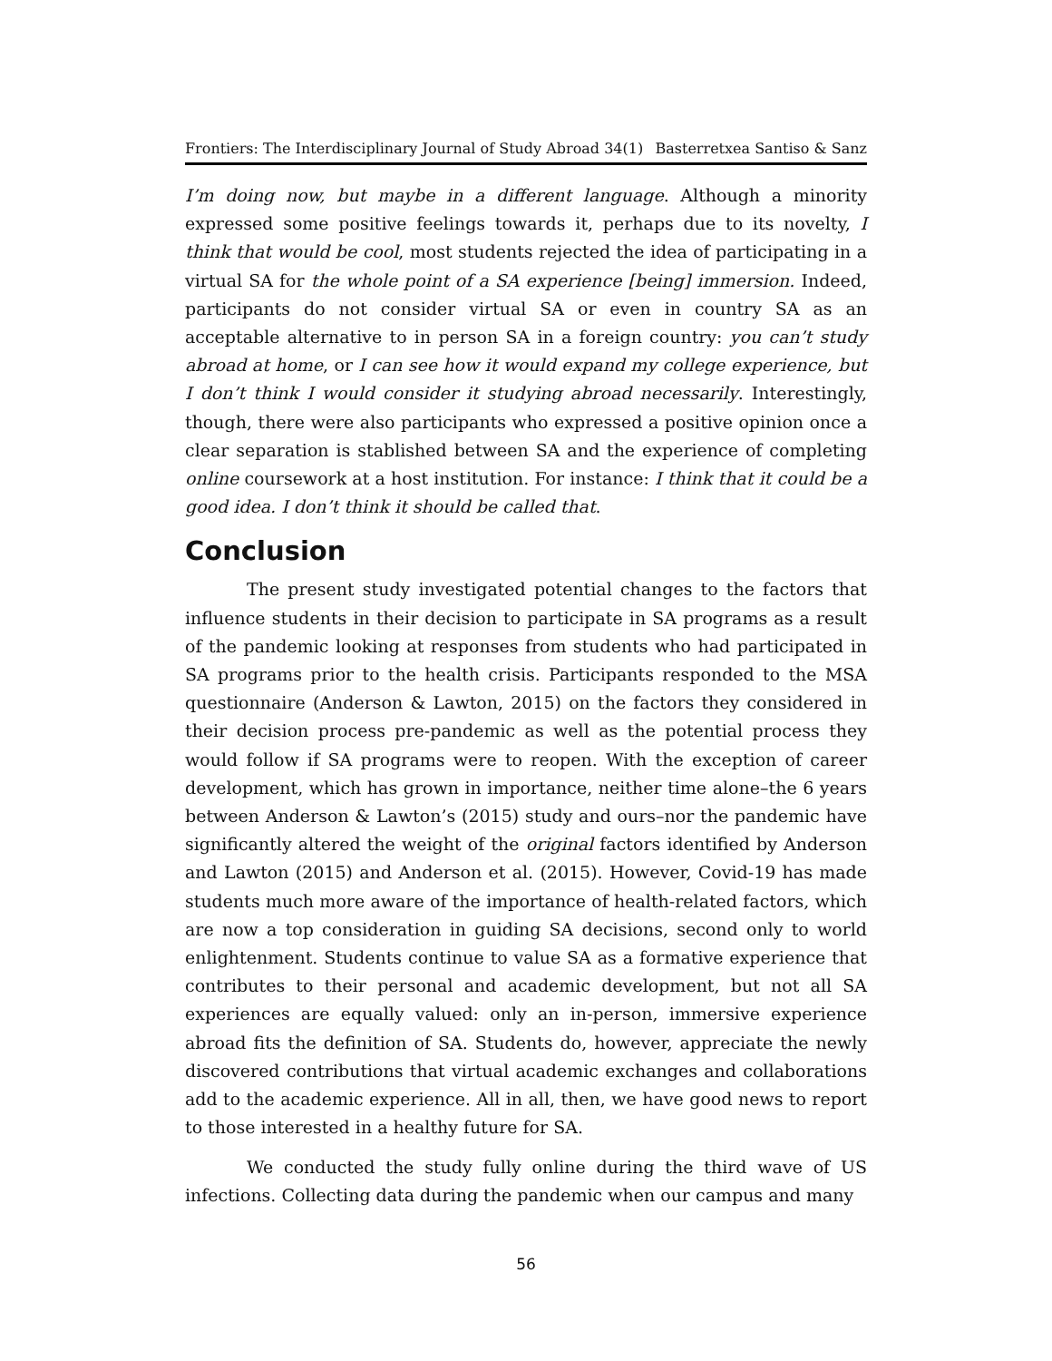Frontiers: The Interdisciplinary Journal of Study Abroad 34(1) Basterretxea Santiso & Sanz
I’m doing now, but maybe in a different language. Although a minority expressed some positive feelings towards it, perhaps due to its novelty, I think that would be cool, most students rejected the idea of participating in a virtual SA for the whole point of a SA experience [being] immersion. Indeed, participants do not consider virtual SA or even in country SA as an acceptable alternative to in person SA in a foreign country: you can’t study abroad at home, or I can see how it would expand my college experience, but I don’t think I would consider it studying abroad necessarily. Interestingly, though, there were also participants who expressed a positive opinion once a clear separation is stablished between SA and the experience of completing online coursework at a host institution. For instance: I think that it could be a good idea. I don’t think it should be called that.
Conclusion
The present study investigated potential changes to the factors that influence students in their decision to participate in SA programs as a result of the pandemic looking at responses from students who had participated in SA programs prior to the health crisis. Participants responded to the MSA questionnaire (Anderson & Lawton, 2015) on the factors they considered in their decision process pre-pandemic as well as the potential process they would follow if SA programs were to reopen. With the exception of career development, which has grown in importance, neither time alone–the 6 years between Anderson & Lawton’s (2015) study and ours–nor the pandemic have significantly altered the weight of the original factors identified by Anderson and Lawton (2015) and Anderson et al. (2015). However, Covid-19 has made students much more aware of the importance of health-related factors, which are now a top consideration in guiding SA decisions, second only to world enlightenment. Students continue to value SA as a formative experience that contributes to their personal and academic development, but not all SA experiences are equally valued: only an in-person, immersive experience abroad fits the definition of SA. Students do, however, appreciate the newly discovered contributions that virtual academic exchanges and collaborations add to the academic experience. All in all, then, we have good news to report to those interested in a healthy future for SA.
We conducted the study fully online during the third wave of US infections. Collecting data during the pandemic when our campus and many
56